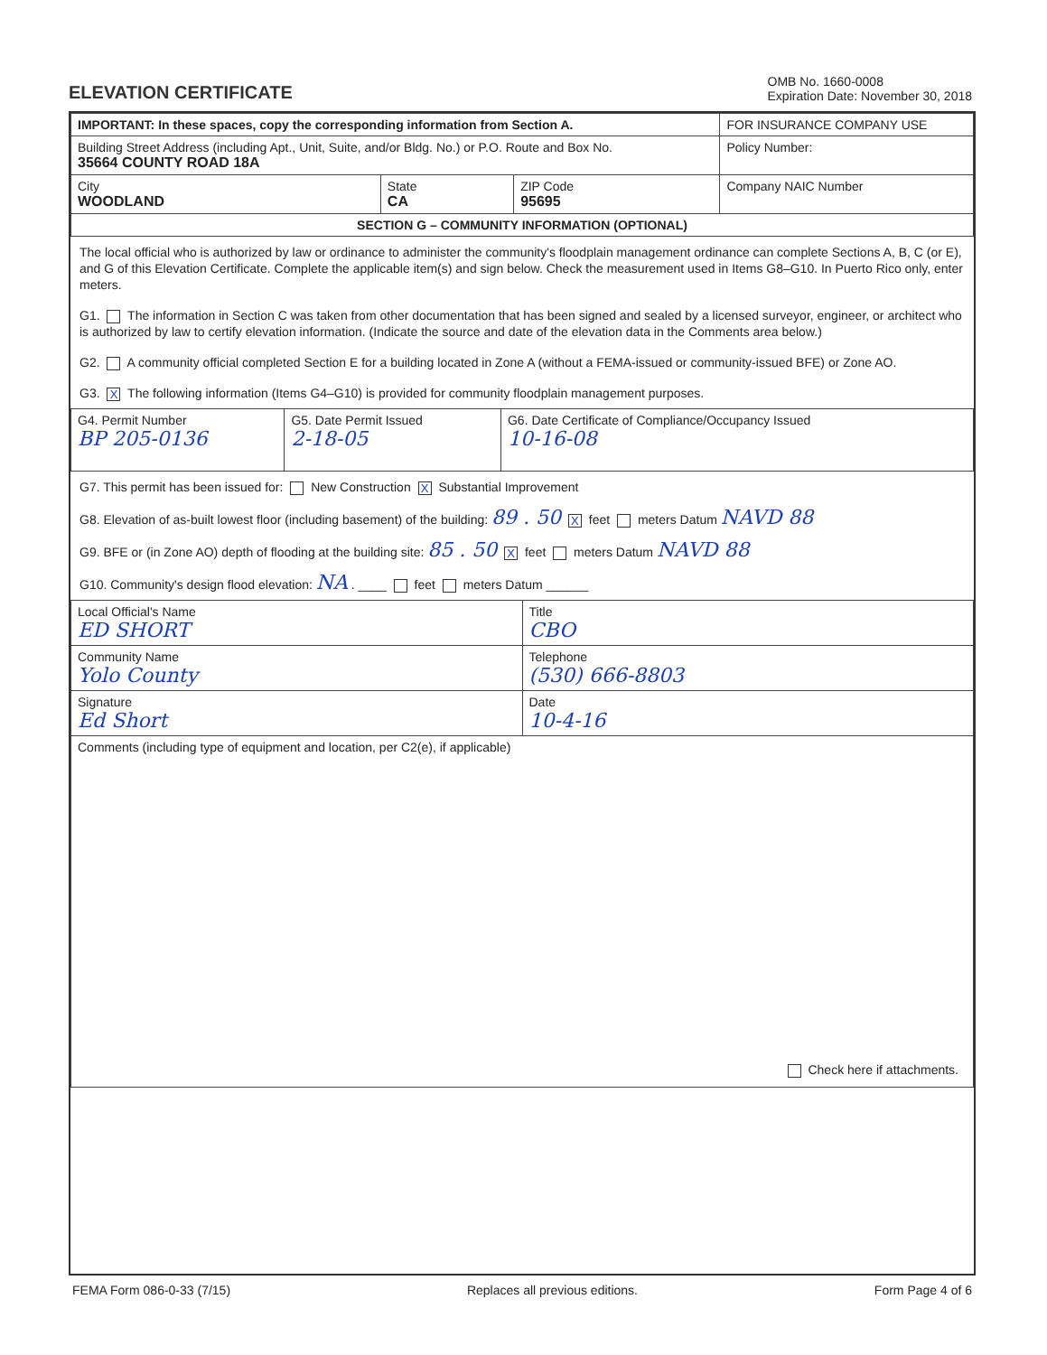ELEVATION CERTIFICATE
OMB No. 1660-0008
Expiration Date: November 30, 2018
| IMPORTANT: In these spaces, copy the corresponding information from Section A. | | | FOR INSURANCE COMPANY USE |
| Building Street Address (including Apt., Unit, Suite, and/or Bldg. No.) or P.O. Route and Box No. 35664 COUNTY ROAD 18A | | | Policy Number: |
| City WOODLAND | State CA | ZIP Code 95695 | Company NAIC Number |
| SECTION G – COMMUNITY INFORMATION (OPTIONAL) | | | |
The local official who is authorized by law or ordinance to administer the community's floodplain management ordinance can complete Sections A, B, C (or E), and G of this Elevation Certificate. Complete the applicable item(s) and sign below. Check the measurement used in Items G8–G10. In Puerto Rico only, enter meters.
G1. The information in Section C was taken from other documentation that has been signed and sealed by a licensed surveyor, engineer, or architect who is authorized by law to certify elevation information. (Indicate the source and date of the elevation data in the Comments area below.)
G2. A community official completed Section E for a building located in Zone A (without a FEMA-issued or community-issued BFE) or Zone AO.
G3. X The following information (Items G4–G10) is provided for community floodplain management purposes.
| G4. Permit Number BP 205-0136 | G5. Date Permit Issued 2-18-05 | G6. Date Certificate of Compliance/Occupancy Issued 10-16-08 |
G7. This permit has been issued for: New Construction X Substantial Improvement
G8. Elevation of as-built lowest floor (including basement) of the building: 89 . 50 X feet meters Datum NAVD 88
G9. BFE or (in Zone AO) depth of flooding at the building site: 85 . 50 X feet meters Datum NAVD 88
G10. Community's design flood elevation: NA . ____ feet meters Datum ______
| Local Official's Name ED SHORT | Title CBO |
| Community Name Yolo County | Telephone (530) 666-8803 |
| Signature Ed Short | Date 10-4-16 |
| Comments (including type of equipment and location, per C2(e), if applicable) Check here if attachments. | |
FEMA Form 086-0-33 (7/15) Replaces all previous editions. Form Page 4 of 6